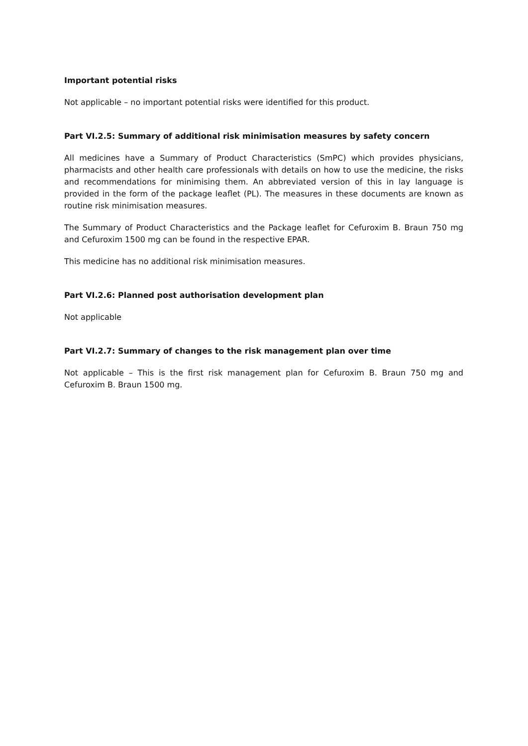Important potential risks
Not applicable – no important potential risks were identified for this product.
Part VI.2.5: Summary of additional risk minimisation measures by safety concern
All medicines have a Summary of Product Characteristics (SmPC) which provides physicians, pharmacists and other health care professionals with details on how to use the medicine, the risks and recommendations for minimising them. An abbreviated version of this in lay language is provided in the form of the package leaflet (PL). The measures in these documents are known as routine risk minimisation measures.
The Summary of Product Characteristics and the Package leaflet for Cefuroxim B. Braun 750 mg and Cefuroxim 1500 mg can be found in the respective EPAR.
This medicine has no additional risk minimisation measures.
Part VI.2.6: Planned post authorisation development plan
Not applicable
Part VI.2.7: Summary of changes to the risk management plan over time
Not applicable – This is the first risk management plan for Cefuroxim B. Braun 750 mg and Cefuroxim B. Braun 1500 mg.